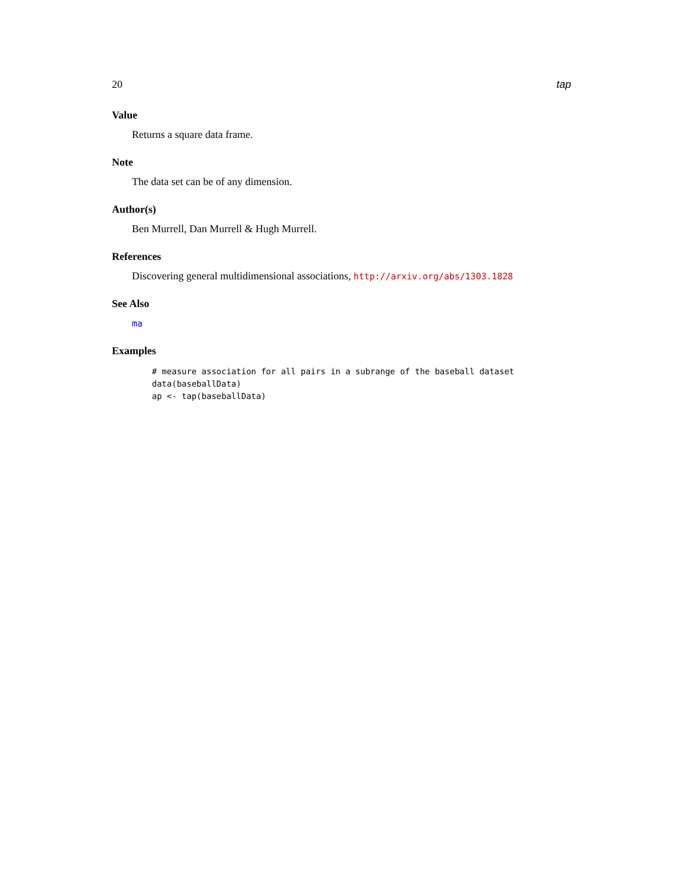20 tap
Value
Returns a square data frame.
Note
The data set can be of any dimension.
Author(s)
Ben Murrell, Dan Murrell & Hugh Murrell.
References
Discovering general multidimensional associations, http://arxiv.org/abs/1303.1828
See Also
ma
Examples
# measure association for all pairs in a subrange of the baseball dataset
data(baseballData)
ap <- tap(baseballData)